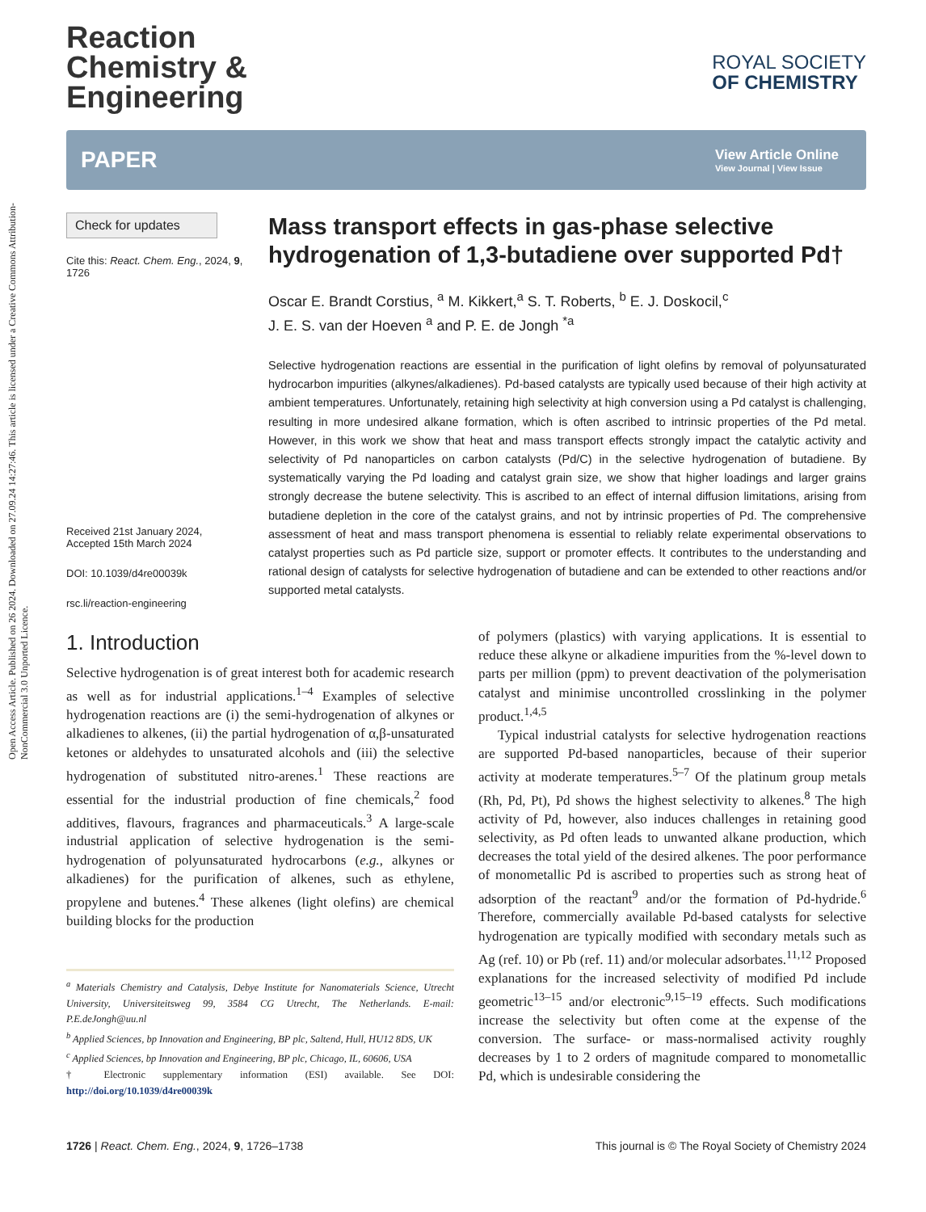Open Access Article. Published on 26 2024. Downloaded on 27.09.24 14:27:46. This article is licensed under a Creative Commons Attribution-NonCommercial 3.0 Unported Licence.
Reaction
Chemistry &
Engineering
ROYAL SOCIETY
OF CHEMISTRY
PAPER
View Article Online
View Journal | View Issue
Check for updates
Cite this: React. Chem. Eng., 2024, 9, 1726
Received 21st January 2024,
Accepted 15th March 2024
DOI: 10.1039/d4re00039k
rsc.li/reaction-engineering
Mass transport effects in gas-phase selective hydrogenation of 1,3-butadiene over supported Pd†
Oscar E. Brandt Corstius, <sup>a</sup> M. Kikkert,<sup>a</sup> S. T. Roberts, <sup>b</sup> E. J. Doskocil,<sup>c</sup>
J. E. S. van der Hoeven <sup>a</sup> and P. E. de Jongh <sup>*a</sup>
Selective hydrogenation reactions are essential in the purification of light olefins by removal of polyunsaturated hydrocarbon impurities (alkynes/alkadienes). Pd-based catalysts are typically used because of their high activity at ambient temperatures. Unfortunately, retaining high selectivity at high conversion using a Pd catalyst is challenging, resulting in more undesired alkane formation, which is often ascribed to intrinsic properties of the Pd metal. However, in this work we show that heat and mass transport effects strongly impact the catalytic activity and selectivity of Pd nanoparticles on carbon catalysts (Pd/C) in the selective hydrogenation of butadiene. By systematically varying the Pd loading and catalyst grain size, we show that higher loadings and larger grains strongly decrease the butene selectivity. This is ascribed to an effect of internal diffusion limitations, arising from butadiene depletion in the core of the catalyst grains, and not by intrinsic properties of Pd. The comprehensive assessment of heat and mass transport phenomena is essential to reliably relate experimental observations to catalyst properties such as Pd particle size, support or promoter effects. It contributes to the understanding and rational design of catalysts for selective hydrogenation of butadiene and can be extended to other reactions and/or supported metal catalysts.
1. Introduction
Selective hydrogenation is of great interest both for academic research as well as for industrial applications.<sup>1–4</sup> Examples of selective hydrogenation reactions are (i) the semi-hydrogenation of alkynes or alkadienes to alkenes, (ii) the partial hydrogenation of α,β-unsaturated ketones or aldehydes to unsaturated alcohols and (iii) the selective hydrogenation of substituted nitro-arenes.<sup>1</sup> These reactions are essential for the industrial production of fine chemicals,<sup>2</sup> food additives, flavours, fragrances and pharmaceuticals.<sup>3</sup> A large-scale industrial application of selective hydrogenation is the semi-hydrogenation of polyunsaturated hydrocarbons (e.g., alkynes or alkadienes) for the purification of alkenes, such as ethylene, propylene and butenes.<sup>4</sup> These alkenes (light olefins) are chemical building blocks for the production
<sup>a</sup> Materials Chemistry and Catalysis, Debye Institute for Nanomaterials Science, Utrecht University, Universiteitsweg 99, 3584 CG Utrecht, The Netherlands. E-mail: P.E.deJongh@uu.nl
<sup>b</sup> Applied Sciences, bp Innovation and Engineering, BP plc, Saltend, Hull, HU12 8DS, UK
<sup>c</sup> Applied Sciences, bp Innovation and Engineering, BP plc, Chicago, IL, 60606, USA
† Electronic supplementary information (ESI) available. See DOI: http://doi.org/10.1039/d4re00039k
of polymers (plastics) with varying applications. It is essential to reduce these alkyne or alkadiene impurities from the %-level down to parts per million (ppm) to prevent deactivation of the polymerisation catalyst and minimise uncontrolled crosslinking in the polymer product.<sup>1,4,5</sup>
Typical industrial catalysts for selective hydrogenation reactions are supported Pd-based nanoparticles, because of their superior activity at moderate temperatures.<sup>5–7</sup> Of the platinum group metals (Rh, Pd, Pt), Pd shows the highest selectivity to alkenes.<sup>8</sup> The high activity of Pd, however, also induces challenges in retaining good selectivity, as Pd often leads to unwanted alkane production, which decreases the total yield of the desired alkenes. The poor performance of monometallic Pd is ascribed to properties such as strong heat of adsorption of the reactant<sup>9</sup> and/or the formation of Pd-hydride.<sup>6</sup> Therefore, commercially available Pd-based catalysts for selective hydrogenation are typically modified with secondary metals such as Ag (ref. 10) or Pb (ref. 11) and/or molecular adsorbates.<sup>11,12</sup> Proposed explanations for the increased selectivity of modified Pd include geometric<sup>13–15</sup> and/or electronic<sup>9,15–19</sup> effects. Such modifications increase the selectivity but often come at the expense of the conversion. The surface- or mass-normalised activity roughly decreases by 1 to 2 orders of magnitude compared to monometallic Pd, which is undesirable considering the
1726 | React. Chem. Eng., 2024, 9, 1726–1738 This journal is © The Royal Society of Chemistry 2024